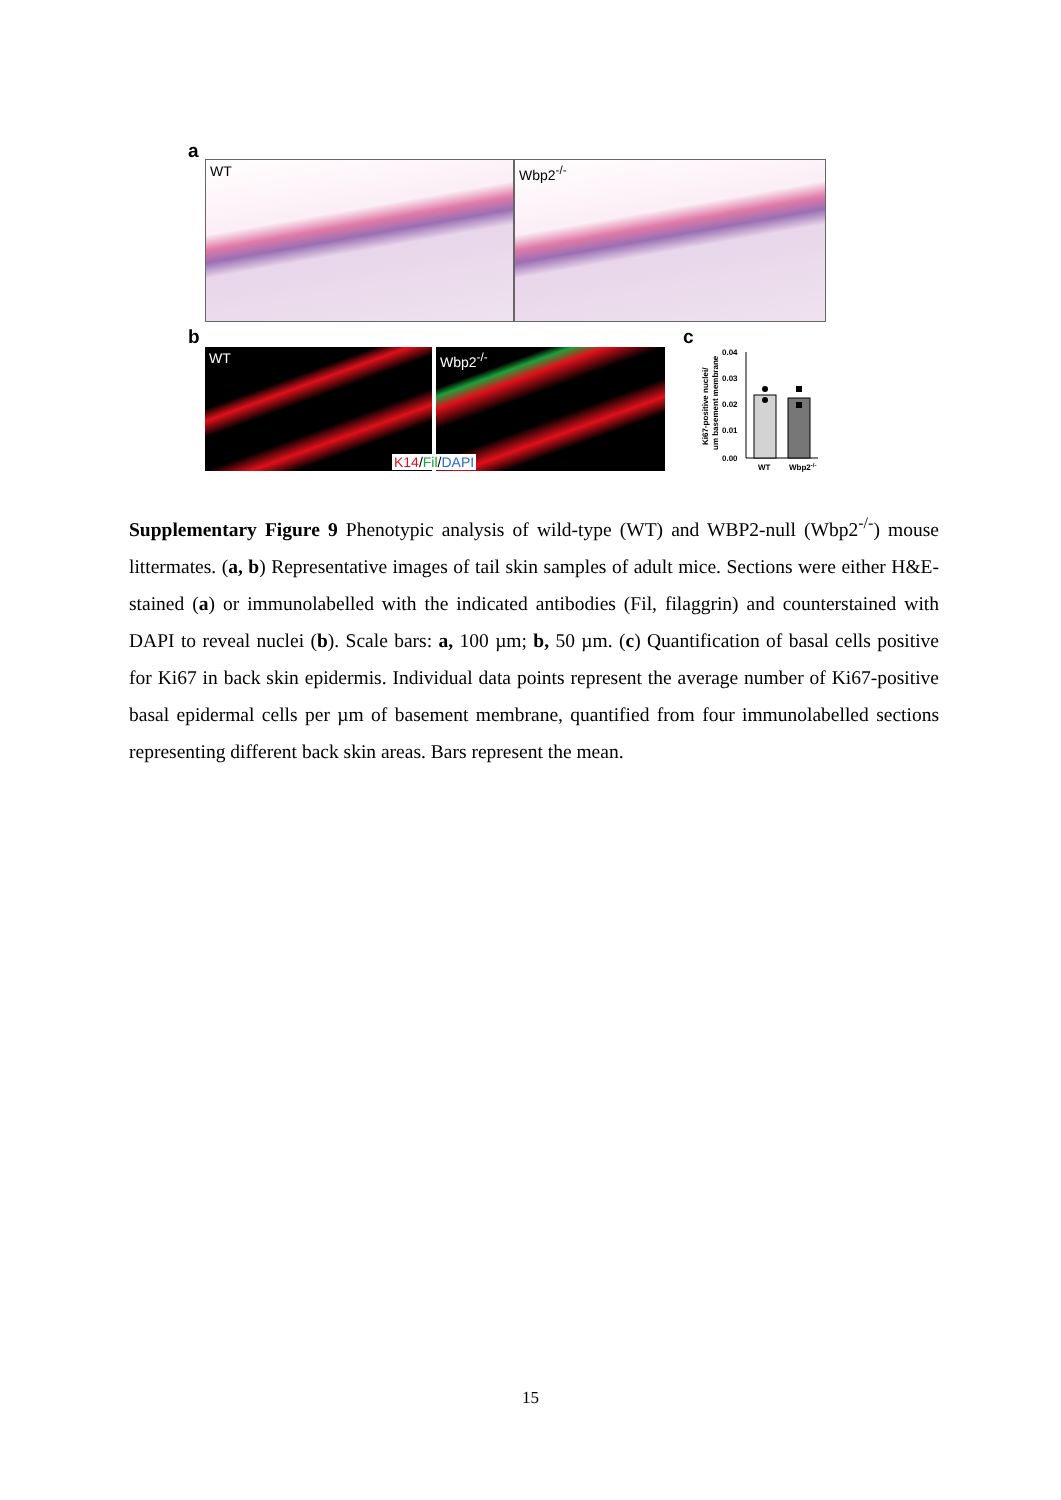a
WT Wbp2<sup>-/-</sup>
b
WT Wbp2<sup>-/-</sup>
K14/Fil/DAPI
c
Ki67-positive nuclei/
um basement membrane
0.04
0.03
0.02
0.01
0.00
WT
Wbp2-/-
Supplementary Figure 9 Phenotypic analysis of wild-type (WT) and WBP2-null (Wbp2<sup>-/-</sup>) mouse littermates. (a, b) Representative images of tail skin samples of adult mice. Sections were either H&E-stained (a) or immunolabelled with the indicated antibodies (Fil, filaggrin) and counterstained with DAPI to reveal nuclei (b). Scale bars: a, 100 µm; b, 50 µm. (c) Quantification of basal cells positive for Ki67 in back skin epidermis. Individual data points represent the average number of Ki67-positive basal epidermal cells per µm of basement membrane, quantified from four immunolabelled sections representing different back skin areas. Bars represent the mean.
15